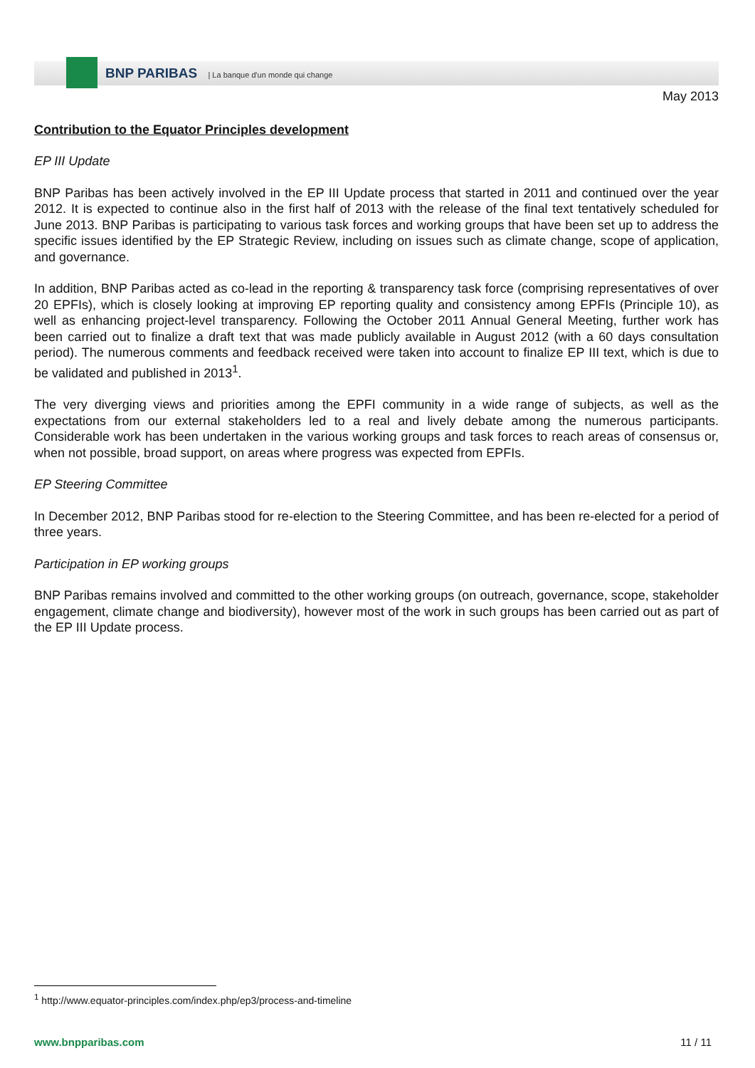BNP PARIBAS | La banque d'un monde qui change
May 2013
Contribution to the Equator Principles development
EP III Update
BNP Paribas has been actively involved in the EP III Update process that started in 2011 and continued over the year 2012. It is expected to continue also in the first half of 2013 with the release of the final text tentatively scheduled for June 2013. BNP Paribas is participating to various task forces and working groups that have been set up to address the specific issues identified by the EP Strategic Review, including on issues such as climate change, scope of application, and governance.
In addition, BNP Paribas acted as co-lead in the reporting & transparency task force (comprising representatives of over 20 EPFIs), which is closely looking at improving EP reporting quality and consistency among EPFIs (Principle 10), as well as enhancing project-level transparency. Following the October 2011 Annual General Meeting, further work has been carried out to finalize a draft text that was made publicly available in August 2012 (with a 60 days consultation period). The numerous comments and feedback received were taken into account to finalize EP III text, which is due to be validated and published in 2013<sup>1</sup>.
The very diverging views and priorities among the EPFI community in a wide range of subjects, as well as the expectations from our external stakeholders led to a real and lively debate among the numerous participants. Considerable work has been undertaken in the various working groups and task forces to reach areas of consensus or, when not possible, broad support, on areas where progress was expected from EPFIs.
EP Steering Committee
In December 2012, BNP Paribas stood for re-election to the Steering Committee, and has been re-elected for a period of three years.
Participation in EP working groups
BNP Paribas remains involved and committed to the other working groups (on outreach, governance, scope, stakeholder engagement, climate change and biodiversity), however most of the work in such groups has been carried out as part of the EP III Update process.
<sup>1</sup> http://www.equator-principles.com/index.php/ep3/process-and-timeline
www.bnpparibas.com 11 / 11